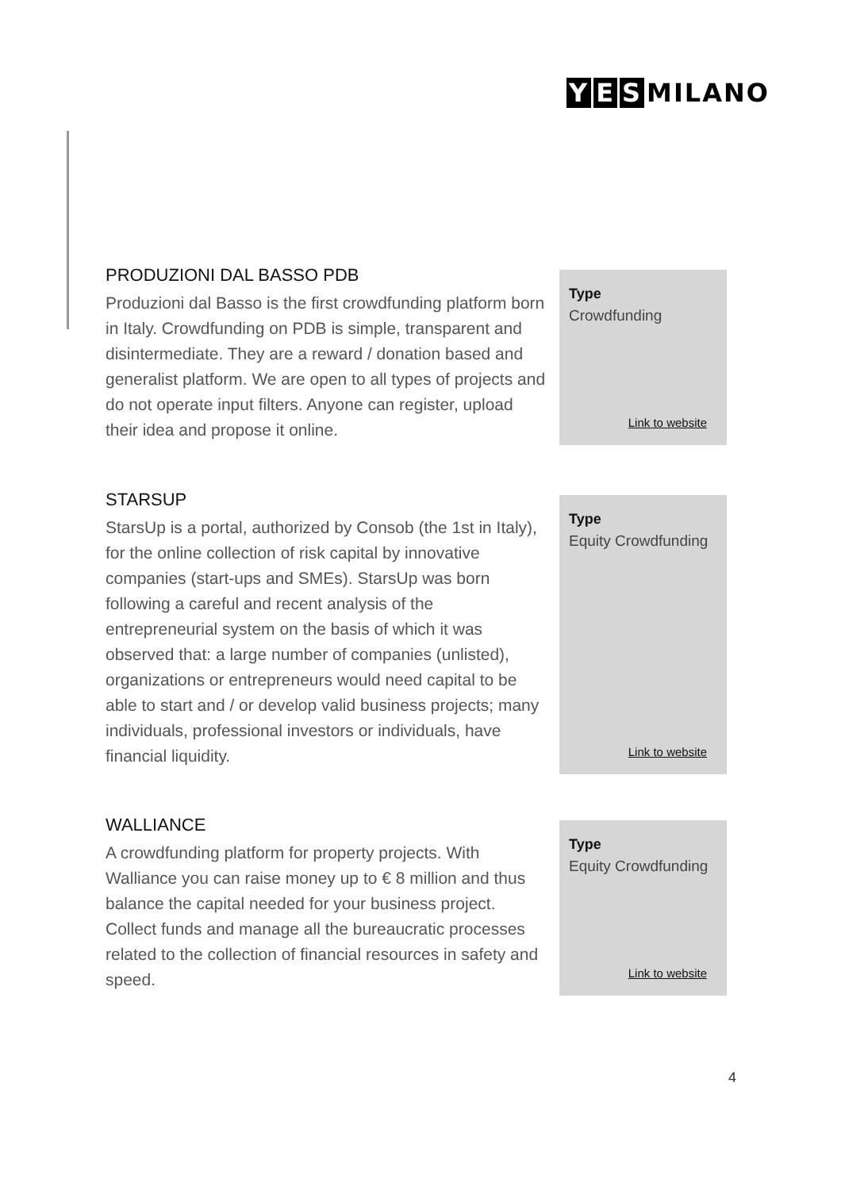Y E S MILANO
PRODUZIONI DAL BASSO PDB
Produzioni dal Basso is the first crowdfunding platform born in Italy. Crowdfunding on PDB is simple, transparent and disintermediate. They are a reward / donation based and generalist platform. We are open to all types of projects and do not operate input filters. Anyone can register, upload their idea and propose it online.
Type
Crowdfunding
Link to website
STARSUP
StarsUp is a portal, authorized by Consob (the 1st in Italy), for the online collection of risk capital by innovative companies (start-ups and SMEs). StarsUp was born following a careful and recent analysis of the entrepreneurial system on the basis of which it was observed that: a large number of companies (unlisted), organizations or entrepreneurs would need capital to be able to start and / or develop valid business projects; many individuals, professional investors or individuals, have financial liquidity.
Type
Equity Crowdfunding
Link to website
WALLIANCE
A crowdfunding platform for property projects. With Walliance you can raise money up to € 8 million and thus balance the capital needed for your business project. Collect funds and manage all the bureaucratic processes related to the collection of financial resources in safety and speed.
Type
Equity Crowdfunding
Link to website
4